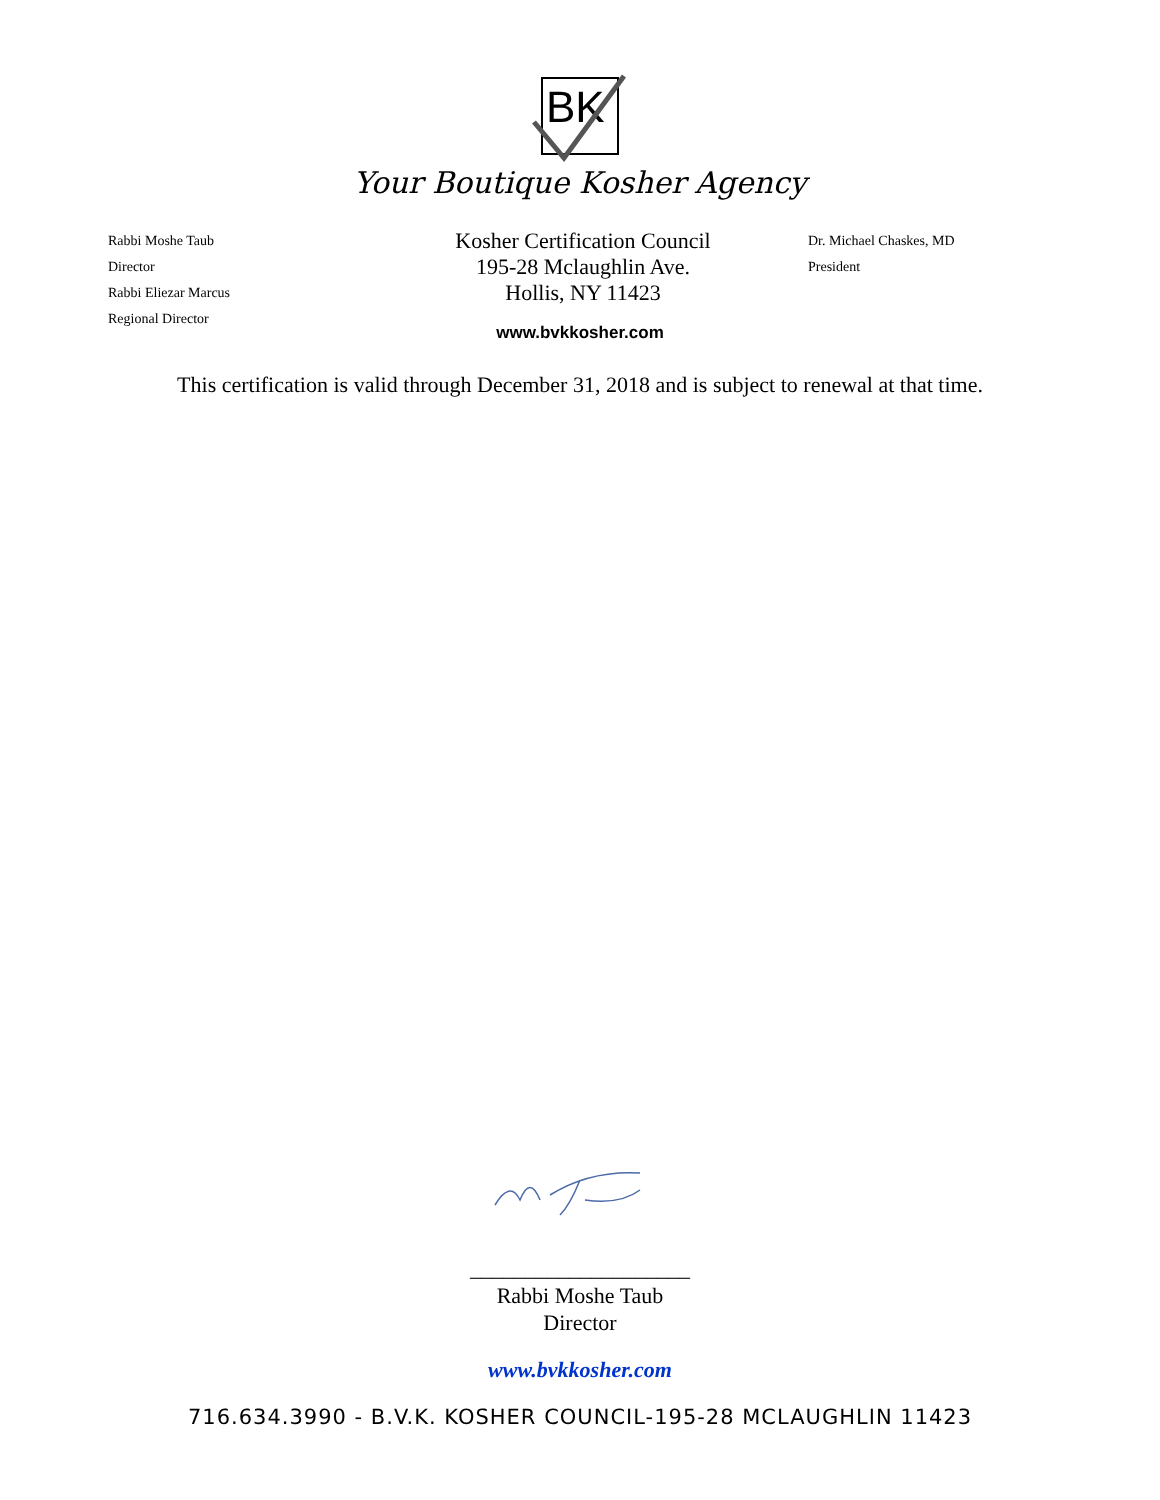BK
Your Boutique Kosher Agency
Rabbi Moshe Taub
Director
Rabbi Eliezar Marcus
Regional Director
Kosher Certification Council
195-28 Mclaughlin Ave.
Hollis, NY 11423
Dr. Michael Chaskes, MD
President
www.bvkkosher.com
This certification is valid through December 31, 2018 and is subject to renewal at that time.
____________________
Rabbi Moshe Taub
Director
www.bvkkosher.com
716.634.3990 - B.V.K. KOSHER COUNCIL-195-28 MCLAUGHLIN 11423